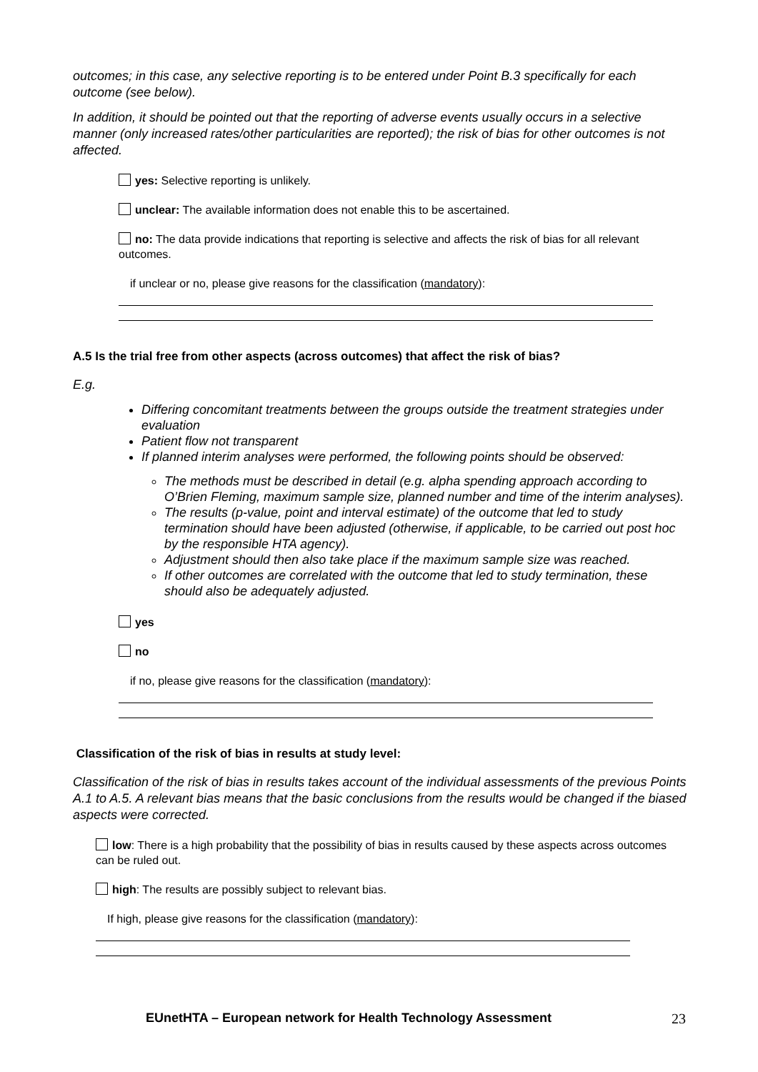outcomes; in this case, any selective reporting is to be entered under Point B.3 specifically for each outcome (see below).
In addition, it should be pointed out that the reporting of adverse events usually occurs in a selective manner (only increased rates/other particularities are reported); the risk of bias for other outcomes is not affected.
yes: Selective reporting is unlikely.
unclear: The available information does not enable this to be ascertained.
no: The data provide indications that reporting is selective and affects the risk of bias for all relevant outcomes.
if unclear or no, please give reasons for the classification (mandatory):
A.5 Is the trial free from other aspects (across outcomes) that affect the risk of bias?
E.g.
Differing concomitant treatments between the groups outside the treatment strategies under evaluation
Patient flow not transparent
If planned interim analyses were performed, the following points should be observed:
The methods must be described in detail (e.g. alpha spending approach according to O’Brien Fleming, maximum sample size, planned number and time of the interim analyses).
The results (p-value, point and interval estimate) of the outcome that led to study termination should have been adjusted (otherwise, if applicable, to be carried out post hoc by the responsible HTA agency).
Adjustment should then also take place if the maximum sample size was reached.
If other outcomes are correlated with the outcome that led to study termination, these should also be adequately adjusted.
yes
no
if no, please give reasons for the classification (mandatory):
Classification of the risk of bias in results at study level:
Classification of the risk of bias in results takes account of the individual assessments of the previous Points A.1 to A.5. A relevant bias means that the basic conclusions from the results would be changed if the biased aspects were corrected.
low: There is a high probability that the possibility of bias in results caused by these aspects across outcomes can be ruled out.
high: The results are possibly subject to relevant bias.
If high, please give reasons for the classification (mandatory):
EUnetHTA – European network for Health Technology Assessment 23